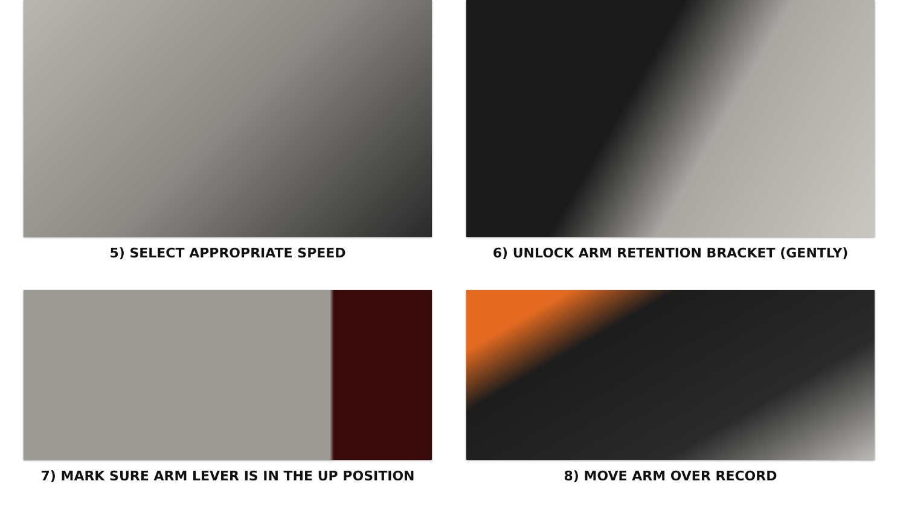5) SELECT APPROPRIATE SPEED
6) UNLOCK ARM RETENTION BRACKET (GENTLY)
7) MARK SURE ARM LEVER IS IN THE UP POSITION
8) MOVE ARM OVER RECORD